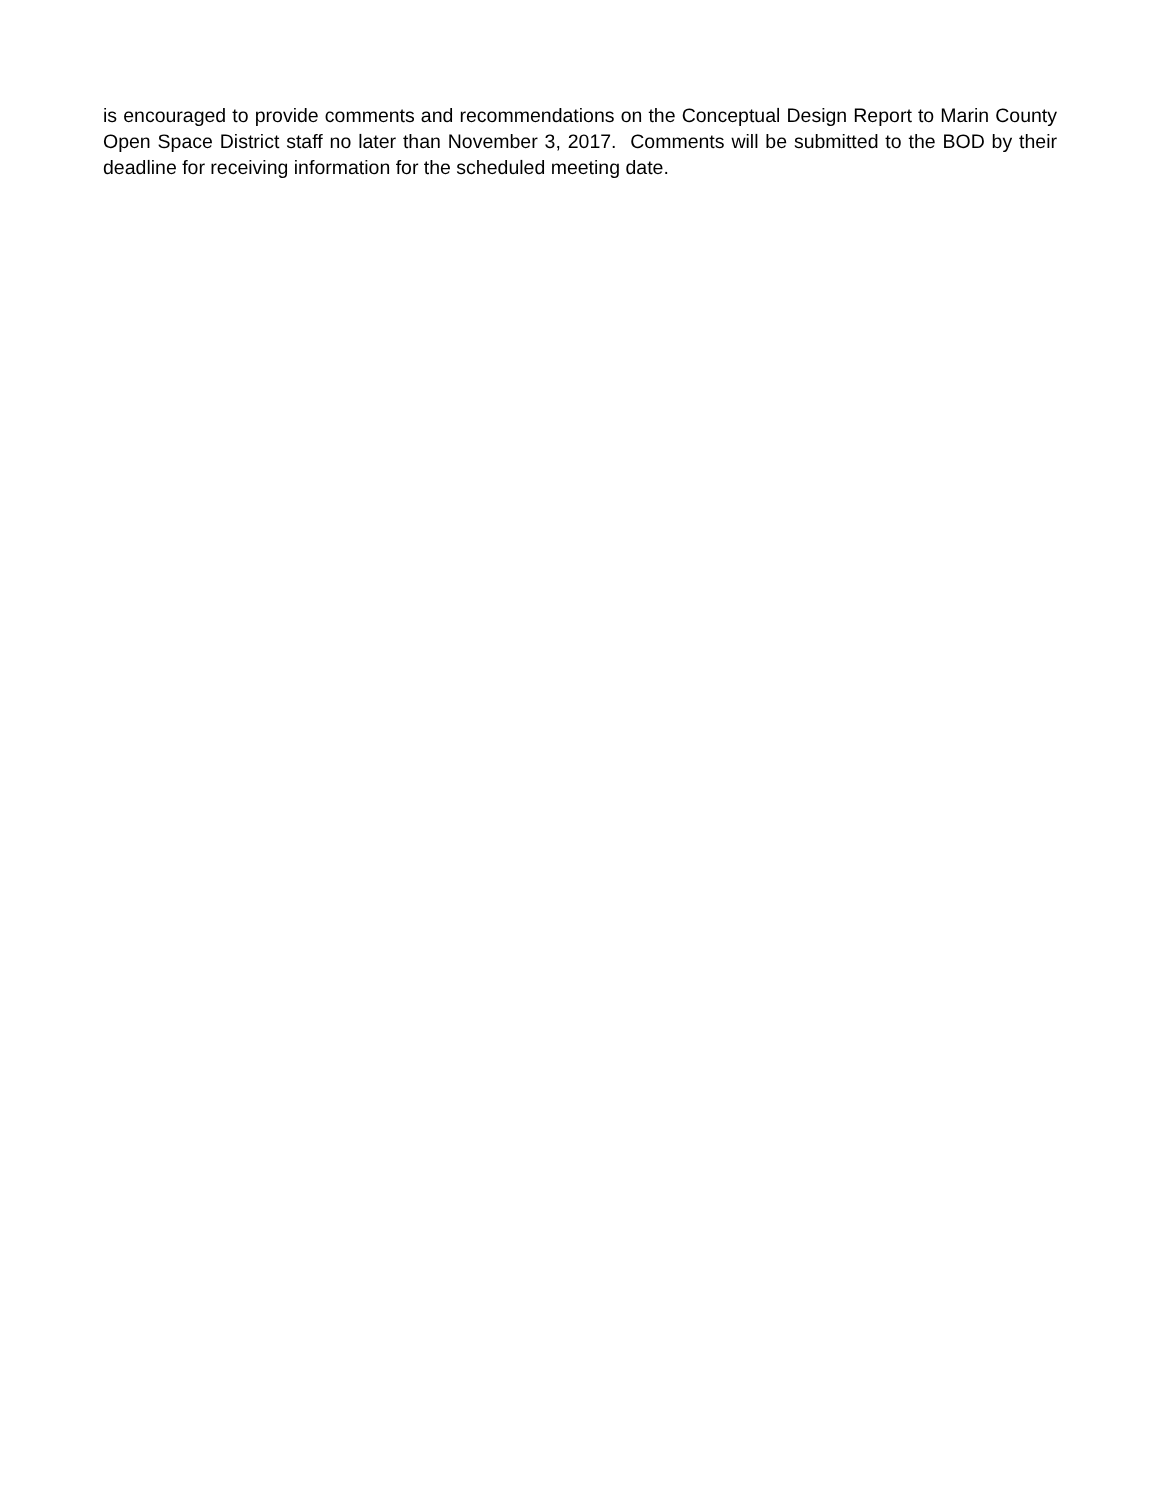is encouraged to provide comments and recommendations on the Conceptual Design Report to Marin County Open Space District staff no later than November 3, 2017. Comments will be submitted to the BOD by their deadline for receiving information for the scheduled meeting date.